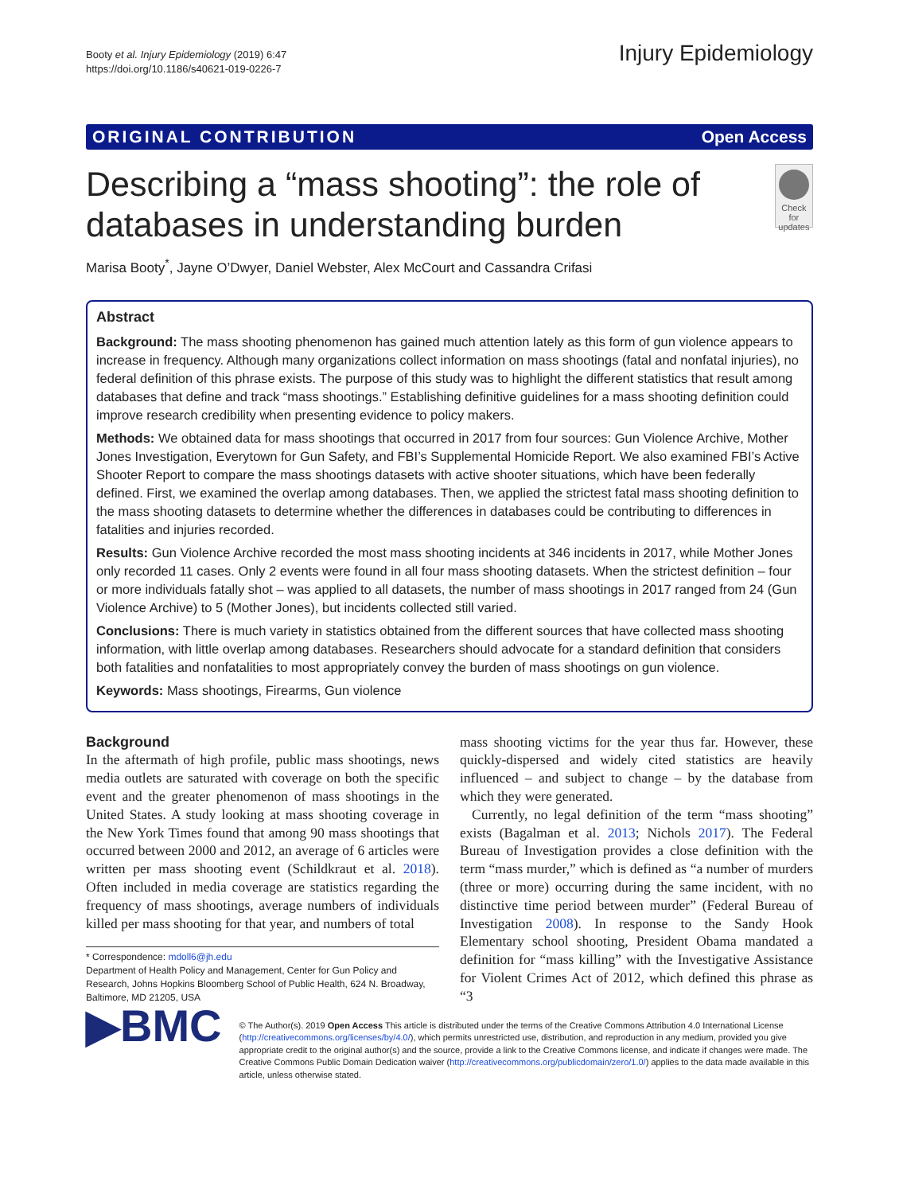Booty et al. Injury Epidemiology (2019) 6:47
https://doi.org/10.1186/s40621-019-0226-7
Injury Epidemiology
ORIGINAL CONTRIBUTION Open Access
Describing a “mass shooting”: the role of databases in understanding burden
Check for updates
Marisa Booty<sup>*</sup>, Jayne O’Dwyer, Daniel Webster, Alex McCourt and Cassandra Crifasi
Abstract
Background: The mass shooting phenomenon has gained much attention lately as this form of gun violence appears to increase in frequency. Although many organizations collect information on mass shootings (fatal and nonfatal injuries), no federal definition of this phrase exists. The purpose of this study was to highlight the different statistics that result among databases that define and track “mass shootings.” Establishing definitive guidelines for a mass shooting definition could improve research credibility when presenting evidence to policy makers.
Methods: We obtained data for mass shootings that occurred in 2017 from four sources: Gun Violence Archive, Mother Jones Investigation, Everytown for Gun Safety, and FBI’s Supplemental Homicide Report. We also examined FBI’s Active Shooter Report to compare the mass shootings datasets with active shooter situations, which have been federally defined. First, we examined the overlap among databases. Then, we applied the strictest fatal mass shooting definition to the mass shooting datasets to determine whether the differences in databases could be contributing to differences in fatalities and injuries recorded.
Results: Gun Violence Archive recorded the most mass shooting incidents at 346 incidents in 2017, while Mother Jones only recorded 11 cases. Only 2 events were found in all four mass shooting datasets. When the strictest definition – four or more individuals fatally shot – was applied to all datasets, the number of mass shootings in 2017 ranged from 24 (Gun Violence Archive) to 5 (Mother Jones), but incidents collected still varied.
Conclusions: There is much variety in statistics obtained from the different sources that have collected mass shooting information, with little overlap among databases. Researchers should advocate for a standard definition that considers both fatalities and nonfatalities to most appropriately convey the burden of mass shootings on gun violence.
Keywords: Mass shootings, Firearms, Gun violence
Background
In the aftermath of high profile, public mass shootings, news media outlets are saturated with coverage on both the specific event and the greater phenomenon of mass shootings in the United States. A study looking at mass shooting coverage in the New York Times found that among 90 mass shootings that occurred between 2000 and 2012, an average of 6 articles were written per mass shooting event (Schildkraut et al. 2018). Often included in media coverage are statistics regarding the frequency of mass shootings, average numbers of individuals killed per mass shooting for that year, and numbers of total
* Correspondence: mdoll6@jh.edu
Department of Health Policy and Management, Center for Gun Policy and Research, Johns Hopkins Bloomberg School of Public Health, 624 N. Broadway, Baltimore, MD 21205, USA
mass shooting victims for the year thus far. However, these quickly-dispersed and widely cited statistics are heavily influenced – and subject to change – by the database from which they were generated.
Currently, no legal definition of the term “mass shooting” exists (Bagalman et al. 2013; Nichols 2017). The Federal Bureau of Investigation provides a close definition with the term “mass murder,” which is defined as “a number of murders (three or more) occurring during the same incident, with no distinctive time period between murder” (Federal Bureau of Investigation 2008). In response to the Sandy Hook Elementary school shooting, President Obama mandated a definition for “mass killing” with the Investigative Assistance for Violent Crimes Act of 2012, which defined this phrase as “3
▶BMC
© The Author(s). 2019 Open Access This article is distributed under the terms of the Creative Commons Attribution 4.0 International License (http://creativecommons.org/licenses/by/4.0/), which permits unrestricted use, distribution, and reproduction in any medium, provided you give appropriate credit to the original author(s) and the source, provide a link to the Creative Commons license, and indicate if changes were made. The Creative Commons Public Domain Dedication waiver (http://creativecommons.org/publicdomain/zero/1.0/) applies to the data made available in this article, unless otherwise stated.